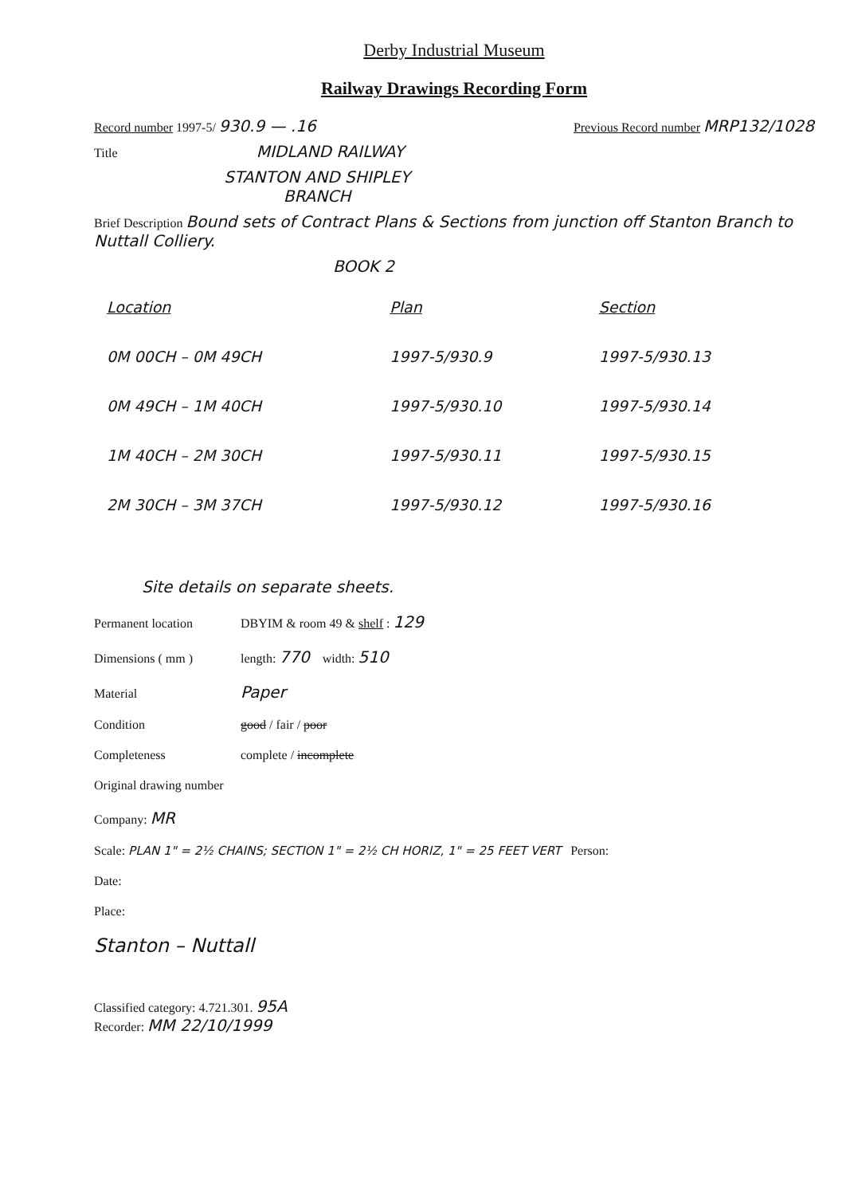Derby Industrial Museum
Railway Drawings Recording Form
Record number 1997-5/ 930.9 — .16 Previous Record number MRP132/1028
Title MIDLAND RAILWAY
STANTON AND SHIPLEY
BRANCH
Brief Description Bound sets of Contract Plans & Sections from junction off Stanton Branch to Nuttall Colliery.
BOOK 2
| Location | Plan | Section |
| --- | --- | --- |
| 0M 00CH – 0M 49CH | 1997-5/930.9 | 1997-5/930.13 |
| 0M 49CH – 1M 40CH | 1997-5/930.10 | 1997-5/930.14 |
| 1M 40CH – 2M 30CH | 1997-5/930.11 | 1997-5/930.15 |
| 2M 30CH – 3M 37CH | 1997-5/930.12 | 1997-5/930.16 |
Site details on separate sheets.
Permanent location DBYIM & room 49 & shelf : 129
Dimensions ( mm ) length: 770 width: 510
Material Paper
Condition good / fair / poor
Completeness complete / incomplete
Original drawing number
Company: MR
Scale: PLAN 1" = 2½ CHAINS; SECTION 1" = 2½ CH HORIZ, 1" = 25 FEET VERT Person:
Date:
Place:
Stanton – Nuttall
Classified category: 4.721.301. 95A
Recorder: MM 22/10/1999